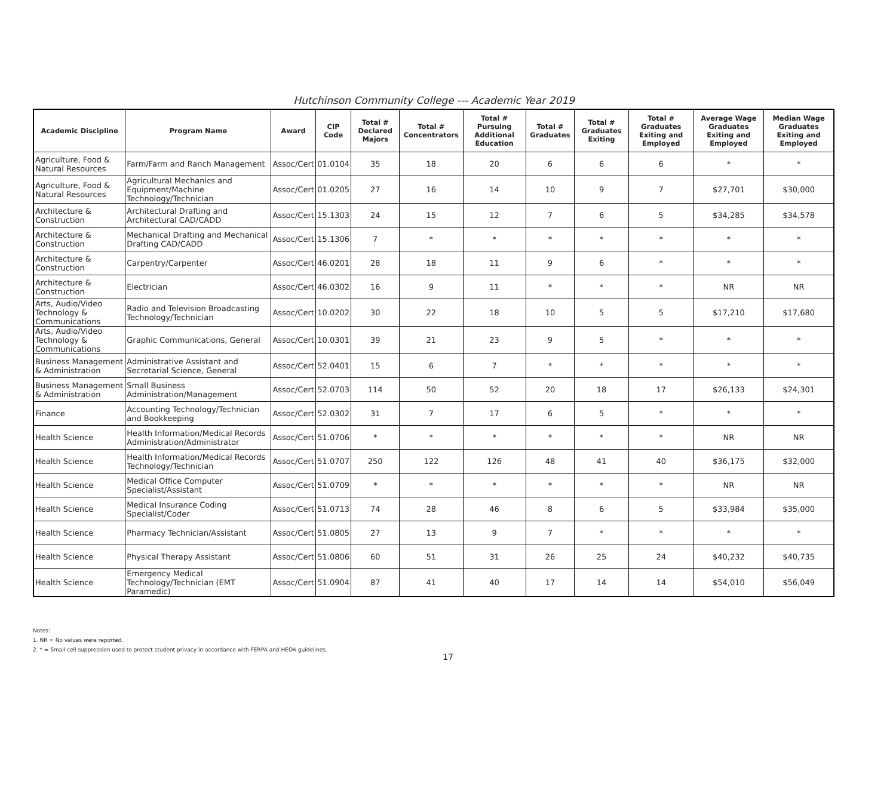Hutchinson Community College --- Academic Year 2019
| Academic Discipline | Program Name | Award | CIP Code | Total # Declared Majors | Total # Concentrators | Total # Pursuing Additional Education | Total # Graduates | Total # Graduates Exiting | Total # Graduates Exiting and Employed | Average Wage Graduates Exiting and Employed | Median Wage Graduates Exiting and Employed |
| --- | --- | --- | --- | --- | --- | --- | --- | --- | --- | --- | --- |
| Agriculture, Food & Natural Resources | Farm/Farm and Ranch Management | Assoc/Cert | 01.0104 | 35 | 18 | 20 | 6 | 6 | 6 | * | * |
| Agriculture, Food & Natural Resources | Agricultural Mechanics and Equipment/Machine Technology/Technician | Assoc/Cert | 01.0205 | 27 | 16 | 14 | 10 | 9 | 7 | $27,701 | $30,000 |
| Architecture & Construction | Architectural Drafting and Architectural CAD/CADD | Assoc/Cert | 15.1303 | 24 | 15 | 12 | 7 | 6 | 5 | $34,285 | $34,578 |
| Architecture & Construction | Mechanical Drafting and Mechanical Drafting CAD/CADD | Assoc/Cert | 15.1306 | 7 | * | * | * | * | * | * | * |
| Architecture & Construction | Carpentry/Carpenter | Assoc/Cert | 46.0201 | 28 | 18 | 11 | 9 | 6 | * | * | * |
| Architecture & Construction | Electrician | Assoc/Cert | 46.0302 | 16 | 9 | 11 | * | * | * | NR | NR |
| Arts, Audio/Video Technology & Communications | Radio and Television Broadcasting Technology/Technician | Assoc/Cert | 10.0202 | 30 | 22 | 18 | 10 | 5 | 5 | $17,210 | $17,680 |
| Arts, Audio/Video Technology & Communications | Graphic Communications, General | Assoc/Cert | 10.0301 | 39 | 21 | 23 | 9 | 5 | * | * | * |
| Business Management & Administration | Administrative Assistant and Secretarial Science, General | Assoc/Cert | 52.0401 | 15 | 6 | 7 | * | * | * | * | * |
| Business Management & Administration | Small Business Administration/Management | Assoc/Cert | 52.0703 | 114 | 50 | 52 | 20 | 18 | 17 | $26,133 | $24,301 |
| Finance | Accounting Technology/Technician and Bookkeeping | Assoc/Cert | 52.0302 | 31 | 7 | 17 | 6 | 5 | * | * | * |
| Health Science | Health Information/Medical Records Administration/Administrator | Assoc/Cert | 51.0706 | * | * | * | * | * | * | NR | NR |
| Health Science | Health Information/Medical Records Technology/Technician | Assoc/Cert | 51.0707 | 250 | 122 | 126 | 48 | 41 | 40 | $36,175 | $32,000 |
| Health Science | Medical Office Computer Specialist/Assistant | Assoc/Cert | 51.0709 | * | * | * | * | * | * | NR | NR |
| Health Science | Medical Insurance Coding Specialist/Coder | Assoc/Cert | 51.0713 | 74 | 28 | 46 | 8 | 6 | 5 | $33,984 | $35,000 |
| Health Science | Pharmacy Technician/Assistant | Assoc/Cert | 51.0805 | 27 | 13 | 9 | 7 | * | * | * | * |
| Health Science | Physical Therapy Assistant | Assoc/Cert | 51.0806 | 60 | 51 | 31 | 26 | 25 | 24 | $40,232 | $40,735 |
| Health Science | Emergency Medical Technology/Technician (EMT Paramedic) | Assoc/Cert | 51.0904 | 87 | 41 | 40 | 17 | 14 | 14 | $54,010 | $56,049 |
Notes:
1. NR = No values were reported.
2. * = Small cell suppression used to protect student privacy in accordance with FERPA and HEOA guidelines.
17